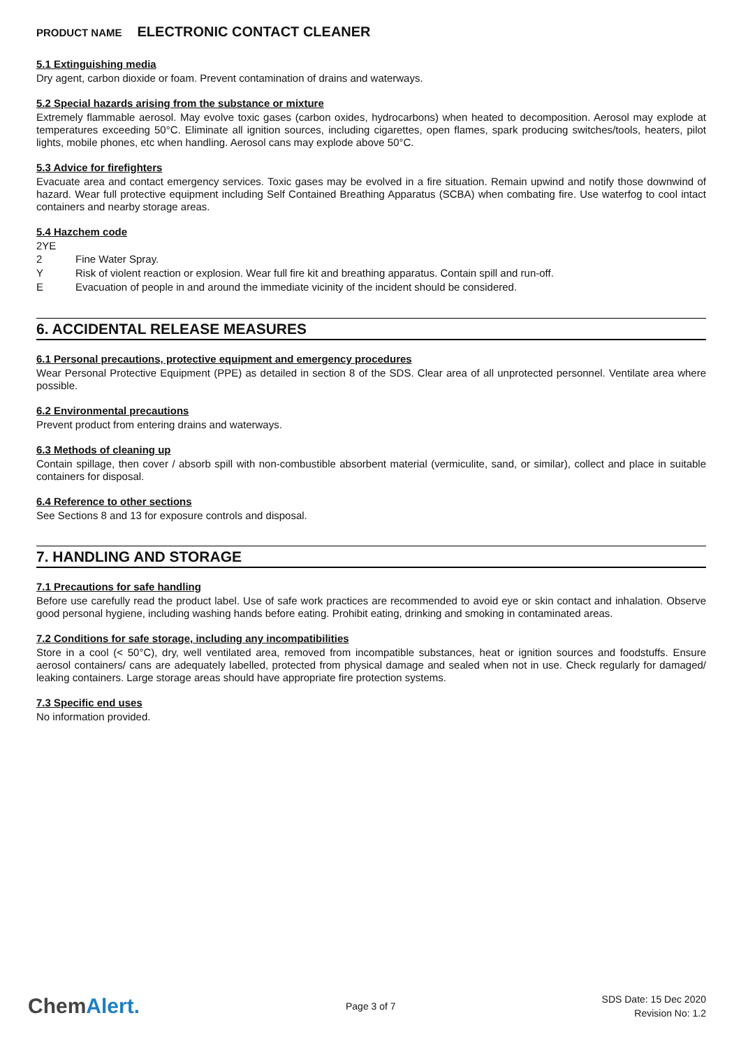PRODUCT NAME ELECTRONIC CONTACT CLEANER
5.1 Extinguishing media
Dry agent, carbon dioxide or foam. Prevent contamination of drains and waterways.
5.2 Special hazards arising from the substance or mixture
Extremely flammable aerosol. May evolve toxic gases (carbon oxides, hydrocarbons) when heated to decomposition. Aerosol may explode at temperatures exceeding 50°C. Eliminate all ignition sources, including cigarettes, open flames, spark producing switches/tools, heaters, pilot lights, mobile phones, etc when handling. Aerosol cans may explode above 50°C.
5.3 Advice for firefighters
Evacuate area and contact emergency services. Toxic gases may be evolved in a fire situation. Remain upwind and notify those downwind of hazard. Wear full protective equipment including Self Contained Breathing Apparatus (SCBA) when combating fire. Use waterfog to cool intact containers and nearby storage areas.
5.4 Hazchem code
2YE
2 Fine Water Spray.
Y Risk of violent reaction or explosion. Wear full fire kit and breathing apparatus. Contain spill and run-off.
E Evacuation of people in and around the immediate vicinity of the incident should be considered.
6. ACCIDENTAL RELEASE MEASURES
6.1 Personal precautions, protective equipment and emergency procedures
Wear Personal Protective Equipment (PPE) as detailed in section 8 of the SDS. Clear area of all unprotected personnel. Ventilate area where possible.
6.2 Environmental precautions
Prevent product from entering drains and waterways.
6.3 Methods of cleaning up
Contain spillage, then cover / absorb spill with non-combustible absorbent material (vermiculite, sand, or similar), collect and place in suitable containers for disposal.
6.4 Reference to other sections
See Sections 8 and 13 for exposure controls and disposal.
7. HANDLING AND STORAGE
7.1 Precautions for safe handling
Before use carefully read the product label. Use of safe work practices are recommended to avoid eye or skin contact and inhalation. Observe good personal hygiene, including washing hands before eating. Prohibit eating, drinking and smoking in contaminated areas.
7.2 Conditions for safe storage, including any incompatibilities
Store in a cool (< 50°C), dry, well ventilated area, removed from incompatible substances, heat or ignition sources and foodstuffs. Ensure aerosol containers/ cans are adequately labelled, protected from physical damage and sealed when not in use. Check regularly for damaged/ leaking containers. Large storage areas should have appropriate fire protection systems.
7.3 Specific end uses
No information provided.
ChemAlert.
Page 3 of 7
SDS Date: 15 Dec 2020
Revision No: 1.2